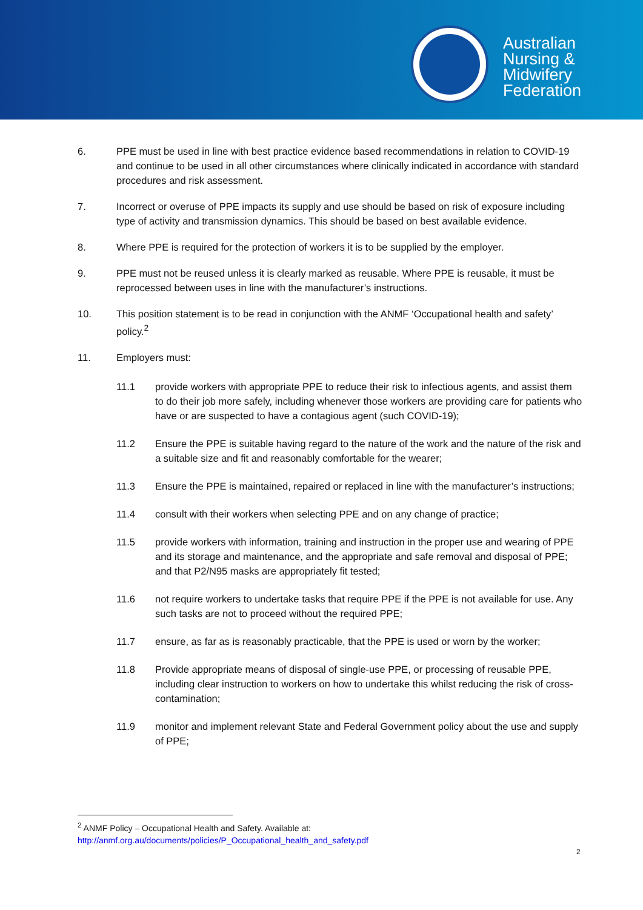Australian
Nursing &
Midwifery
Federation
6. PPE must be used in line with best practice evidence based recommendations in relation to COVID-19 and continue to be used in all other circumstances where clinically indicated in accordance with standard procedures and risk assessment.
7. Incorrect or overuse of PPE impacts its supply and use should be based on risk of exposure including type of activity and transmission dynamics. This should be based on best available evidence.
8. Where PPE is required for the protection of workers it is to be supplied by the employer.
9. PPE must not be reused unless it is clearly marked as reusable. Where PPE is reusable, it must be reprocessed between uses in line with the manufacturer’s instructions.
10. This position statement is to be read in conjunction with the ANMF ‘Occupational health and safety’ policy.<sup>2</sup>
11. Employers must:
11.1 provide workers with appropriate PPE to reduce their risk to infectious agents, and assist them to do their job more safely, including whenever those workers are providing care for patients who have or are suspected to have a contagious agent (such COVID-19);
11.2 Ensure the PPE is suitable having regard to the nature of the work and the nature of the risk and a suitable size and fit and reasonably comfortable for the wearer;
11.3 Ensure the PPE is maintained, repaired or replaced in line with the manufacturer’s instructions;
11.4 consult with their workers when selecting PPE and on any change of practice;
11.5 provide workers with information, training and instruction in the proper use and wearing of PPE and its storage and maintenance, and the appropriate and safe removal and disposal of PPE; and that P2/N95 masks are appropriately fit tested;
11.6 not require workers to undertake tasks that require PPE if the PPE is not available for use. Any such tasks are not to proceed without the required PPE;
11.7 ensure, as far as is reasonably practicable, that the PPE is used or worn by the worker;
11.8 Provide appropriate means of disposal of single-use PPE, or processing of reusable PPE, including clear instruction to workers on how to undertake this whilst reducing the risk of cross-contamination;
11.9 monitor and implement relevant State and Federal Government policy about the use and supply of PPE;
<sup>2</sup> ANMF Policy – Occupational Health and Safety. Available at:
http://anmf.org.au/documents/policies/P_Occupational_health_and_safety.pdf
2